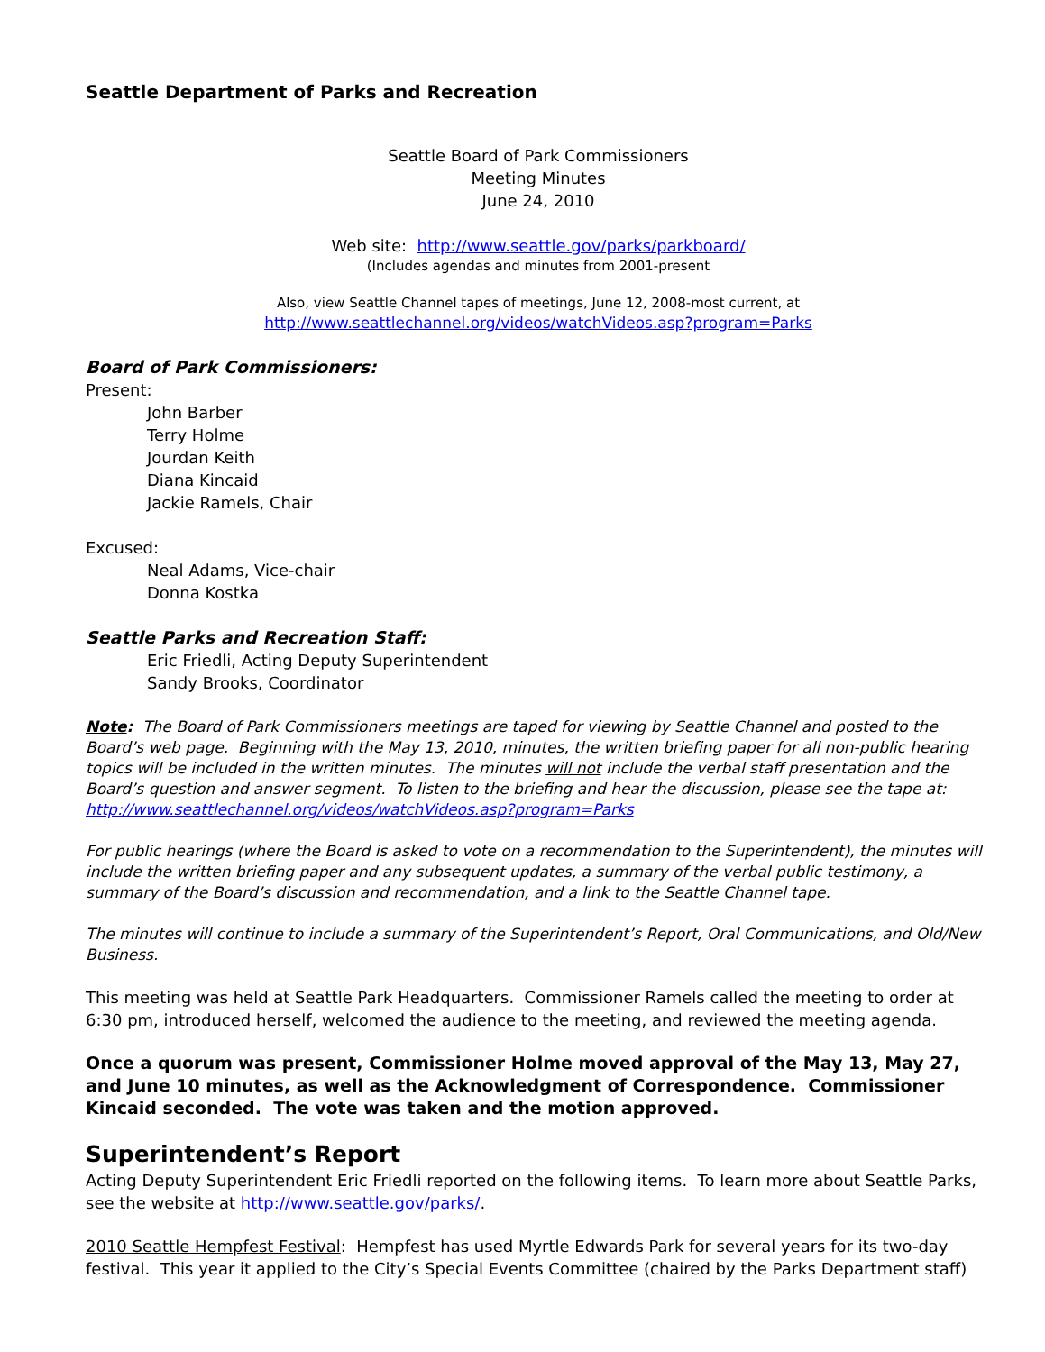Seattle Department of Parks and Recreation
Seattle Board of Park Commissioners
Meeting Minutes
June 24, 2010
Web site: http://www.seattle.gov/parks/parkboard/
(Includes agendas and minutes from 2001-present
Also, view Seattle Channel tapes of meetings, June 12, 2008-most current, at
http://www.seattlechannel.org/videos/watchVideos.asp?program=Parks
Board of Park Commissioners:
Present:
John Barber
Terry Holme
Jourdan Keith
Diana Kincaid
Jackie Ramels, Chair
Excused:
Neal Adams, Vice-chair
Donna Kostka
Seattle Parks and Recreation Staff:
Eric Friedli, Acting Deputy Superintendent
Sandy Brooks, Coordinator
Note: The Board of Park Commissioners meetings are taped for viewing by Seattle Channel and posted to the Board’s web page. Beginning with the May 13, 2010, minutes, the written briefing paper for all non-public hearing topics will be included in the written minutes. The minutes will not include the verbal staff presentation and the Board’s question and answer segment. To listen to the briefing and hear the discussion, please see the tape at:
http://www.seattlechannel.org/videos/watchVideos.asp?program=Parks
For public hearings (where the Board is asked to vote on a recommendation to the Superintendent), the minutes will include the written briefing paper and any subsequent updates, a summary of the verbal public testimony, a summary of the Board’s discussion and recommendation, and a link to the Seattle Channel tape.
The minutes will continue to include a summary of the Superintendent’s Report, Oral Communications, and Old/New Business.
This meeting was held at Seattle Park Headquarters. Commissioner Ramels called the meeting to order at 6:30 pm, introduced herself, welcomed the audience to the meeting, and reviewed the meeting agenda.
Once a quorum was present, Commissioner Holme moved approval of the May 13, May 27, and June 10 minutes, as well as the Acknowledgment of Correspondence. Commissioner Kincaid seconded. The vote was taken and the motion approved.
Superintendent’s Report
Acting Deputy Superintendent Eric Friedli reported on the following items. To learn more about Seattle Parks, see the website at http://www.seattle.gov/parks/.
2010 Seattle Hempfest Festival: Hempfest has used Myrtle Edwards Park for several years for its two-day festival. This year it applied to the City’s Special Events Committee (chaired by the Parks Department staff)